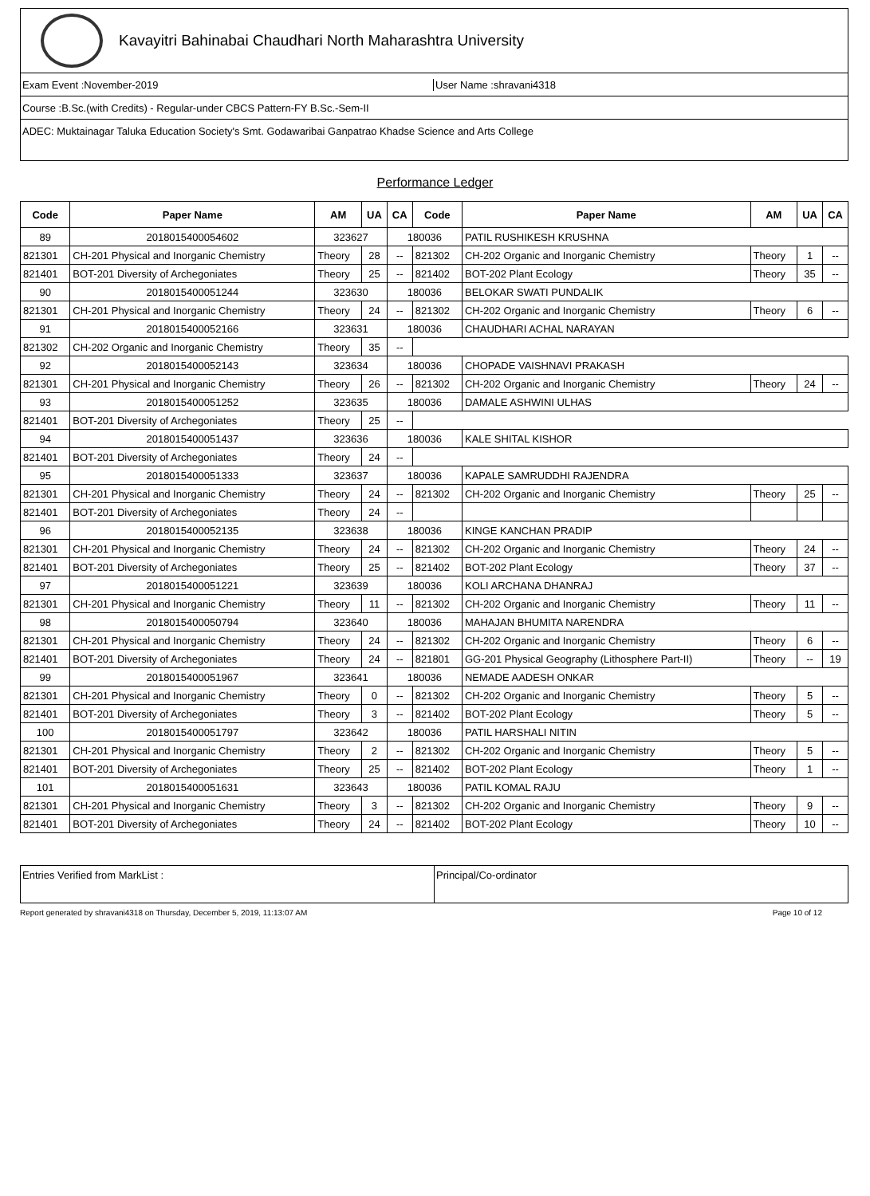Kavayitri Bahinabai Chaudhari North Maharashtra University
Exam Event :November-2019 User Name :shravani4318
Course :B.Sc.(with Credits) - Regular-under CBCS Pattern-FY B.Sc.-Sem-II
ADEC: Muktainagar Taluka Education Society's Smt. Godawaribai Ganpatrao Khadse Science and Arts College
Performance Ledger
| Code | Paper Name | AM | UA | CA | Code | Paper Name | AM | UA | CA |
| --- | --- | --- | --- | --- | --- | --- | --- | --- | --- |
| 89 | 2018015400054602 | 323627 | | 180036 | | PATIL RUSHIKESH KRUSHNA | | | |
| 821301 | CH-201 Physical and Inorganic Chemistry | Theory | 28 | -- | 821302 | CH-202 Organic and Inorganic Chemistry | Theory | 1 | -- |
| 821401 | BOT-201 Diversity of Archegoniates | Theory | 25 | -- | 821402 | BOT-202 Plant Ecology | Theory | 35 | -- |
| 90 | 2018015400051244 | 323630 | | 180036 | | BELOKAR SWATI PUNDALIK | | | |
| 821301 | CH-201 Physical and Inorganic Chemistry | Theory | 24 | -- | 821302 | CH-202 Organic and Inorganic Chemistry | Theory | 6 | -- |
| 91 | 2018015400052166 | 323631 | | 180036 | | CHAUDHARI ACHAL NARAYAN | | | |
| 821302 | CH-202 Organic and Inorganic Chemistry | Theory | 35 | -- | | | | | |
| 92 | 2018015400052143 | 323634 | | 180036 | | CHOPADE VAISHNAVI PRAKASH | | | |
| 821301 | CH-201 Physical and Inorganic Chemistry | Theory | 26 | -- | 821302 | CH-202 Organic and Inorganic Chemistry | Theory | 24 | -- |
| 93 | 2018015400051252 | 323635 | | 180036 | | DAMALE ASHWINI ULHAS | | | |
| 821401 | BOT-201 Diversity of Archegoniates | Theory | 25 | -- | | | | | |
| 94 | 2018015400051437 | 323636 | | 180036 | | KALE SHITAL KISHOR | | | |
| 821401 | BOT-201 Diversity of Archegoniates | Theory | 24 | -- | | | | | |
| 95 | 2018015400051333 | 323637 | | 180036 | | KAPALE SAMRUDDHI RAJENDRA | | | |
| 821301 | CH-201 Physical and Inorganic Chemistry | Theory | 24 | -- | 821302 | CH-202 Organic and Inorganic Chemistry | Theory | 25 | -- |
| 821401 | BOT-201 Diversity of Archegoniates | Theory | 24 | -- | | | | | |
| 96 | 2018015400052135 | 323638 | | 180036 | | KINGE KANCHAN PRADIP | | | |
| 821301 | CH-201 Physical and Inorganic Chemistry | Theory | 24 | -- | 821302 | CH-202 Organic and Inorganic Chemistry | Theory | 24 | -- |
| 821401 | BOT-201 Diversity of Archegoniates | Theory | 25 | -- | 821402 | BOT-202 Plant Ecology | Theory | 37 | -- |
| 97 | 2018015400051221 | 323639 | | 180036 | | KOLI ARCHANA DHANRAJ | | | |
| 821301 | CH-201 Physical and Inorganic Chemistry | Theory | 11 | -- | 821302 | CH-202 Organic and Inorganic Chemistry | Theory | 11 | -- |
| 98 | 2018015400050794 | 323640 | | 180036 | | MAHAJAN BHUMITA NARENDRA | | | |
| 821301 | CH-201 Physical and Inorganic Chemistry | Theory | 24 | -- | 821302 | CH-202 Organic and Inorganic Chemistry | Theory | 6 | -- |
| 821401 | BOT-201 Diversity of Archegoniates | Theory | 24 | -- | 821801 | GG-201 Physical Geography (Lithosphere Part-II) | Theory | -- | 19 |
| 99 | 2018015400051967 | 323641 | | 180036 | | NEMADE AADESH ONKAR | | | |
| 821301 | CH-201 Physical and Inorganic Chemistry | Theory | 0 | -- | 821302 | CH-202 Organic and Inorganic Chemistry | Theory | 5 | -- |
| 821401 | BOT-201 Diversity of Archegoniates | Theory | 3 | -- | 821402 | BOT-202 Plant Ecology | Theory | 5 | -- |
| 100 | 2018015400051797 | 323642 | | 180036 | | PATIL HARSHALI NITIN | | | |
| 821301 | CH-201 Physical and Inorganic Chemistry | Theory | 2 | -- | 821302 | CH-202 Organic and Inorganic Chemistry | Theory | 5 | -- |
| 821401 | BOT-201 Diversity of Archegoniates | Theory | 25 | -- | 821402 | BOT-202 Plant Ecology | Theory | 1 | -- |
| 101 | 2018015400051631 | 323643 | | 180036 | | PATIL KOMAL RAJU | | | |
| 821301 | CH-201 Physical and Inorganic Chemistry | Theory | 3 | -- | 821302 | CH-202 Organic and Inorganic Chemistry | Theory | 9 | -- |
| 821401 | BOT-201 Diversity of Archegoniates | Theory | 24 | -- | 821402 | BOT-202 Plant Ecology | Theory | 10 | -- |
Entries Verified from MarkList :
Principal/Co-ordinator
Report generated by shravani4318 on Thursday, December 5, 2019, 11:13:07 AM Page 10 of 12